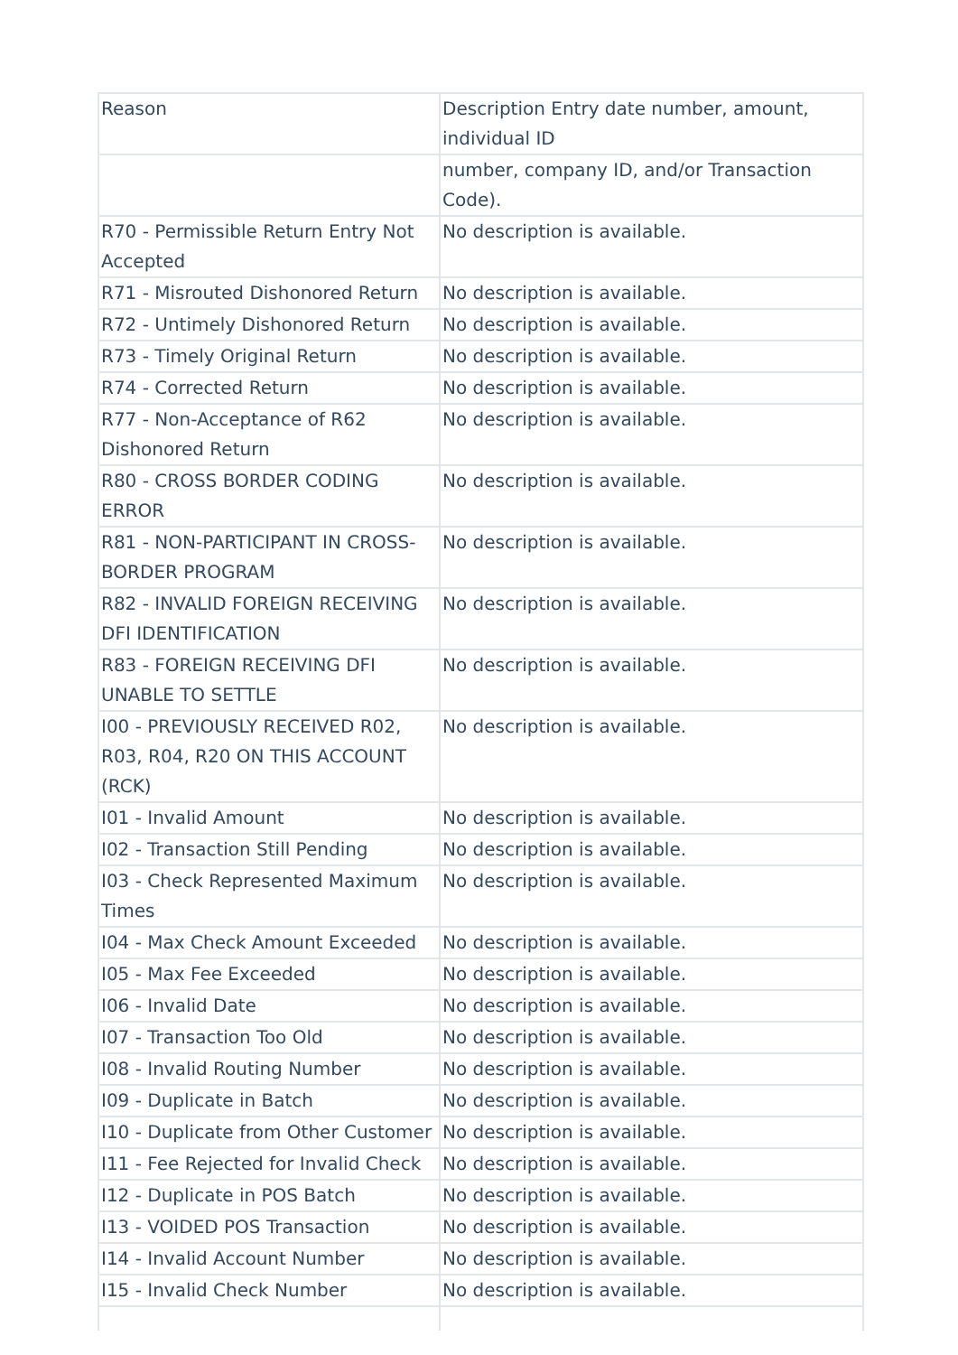| Reason | Description Entry date number, amount, individual ID |
| --- | --- |
| | number, company ID, and/or Transaction Code). |
| R70 - Permissible Return Entry Not Accepted | No description is available. |
| R71 - Misrouted Dishonored Return | No description is available. |
| R72 - Untimely Dishonored Return | No description is available. |
| R73 - Timely Original Return | No description is available. |
| R74 - Corrected Return | No description is available. |
| R77 - Non-Acceptance of R62 Dishonored Return | No description is available. |
| R80 - CROSS BORDER CODING ERROR | No description is available. |
| R81 - NON-PARTICIPANT IN CROSS-BORDER PROGRAM | No description is available. |
| R82 - INVALID FOREIGN RECEIVING DFI IDENTIFICATION | No description is available. |
| R83 - FOREIGN RECEIVING DFI UNABLE TO SETTLE | No description is available. |
| I00 - PREVIOUSLY RECEIVED R02, R03, R04, R20 ON THIS ACCOUNT (RCK) | No description is available. |
| I01 - Invalid Amount | No description is available. |
| I02 - Transaction Still Pending | No description is available. |
| I03 - Check Represented Maximum Times | No description is available. |
| I04 - Max Check Amount Exceeded | No description is available. |
| I05 - Max Fee Exceeded | No description is available. |
| I06 - Invalid Date | No description is available. |
| I07 - Transaction Too Old | No description is available. |
| I08 - Invalid Routing Number | No description is available. |
| I09 - Duplicate in Batch | No description is available. |
| I10 - Duplicate from Other Customer | No description is available. |
| I11 - Fee Rejected for Invalid Check | No description is available. |
| I12 - Duplicate in POS Batch | No description is available. |
| I13 - VOIDED POS Transaction | No description is available. |
| I14 - Invalid Account Number | No description is available. |
| I15 - Invalid Check Number | No description is available. |